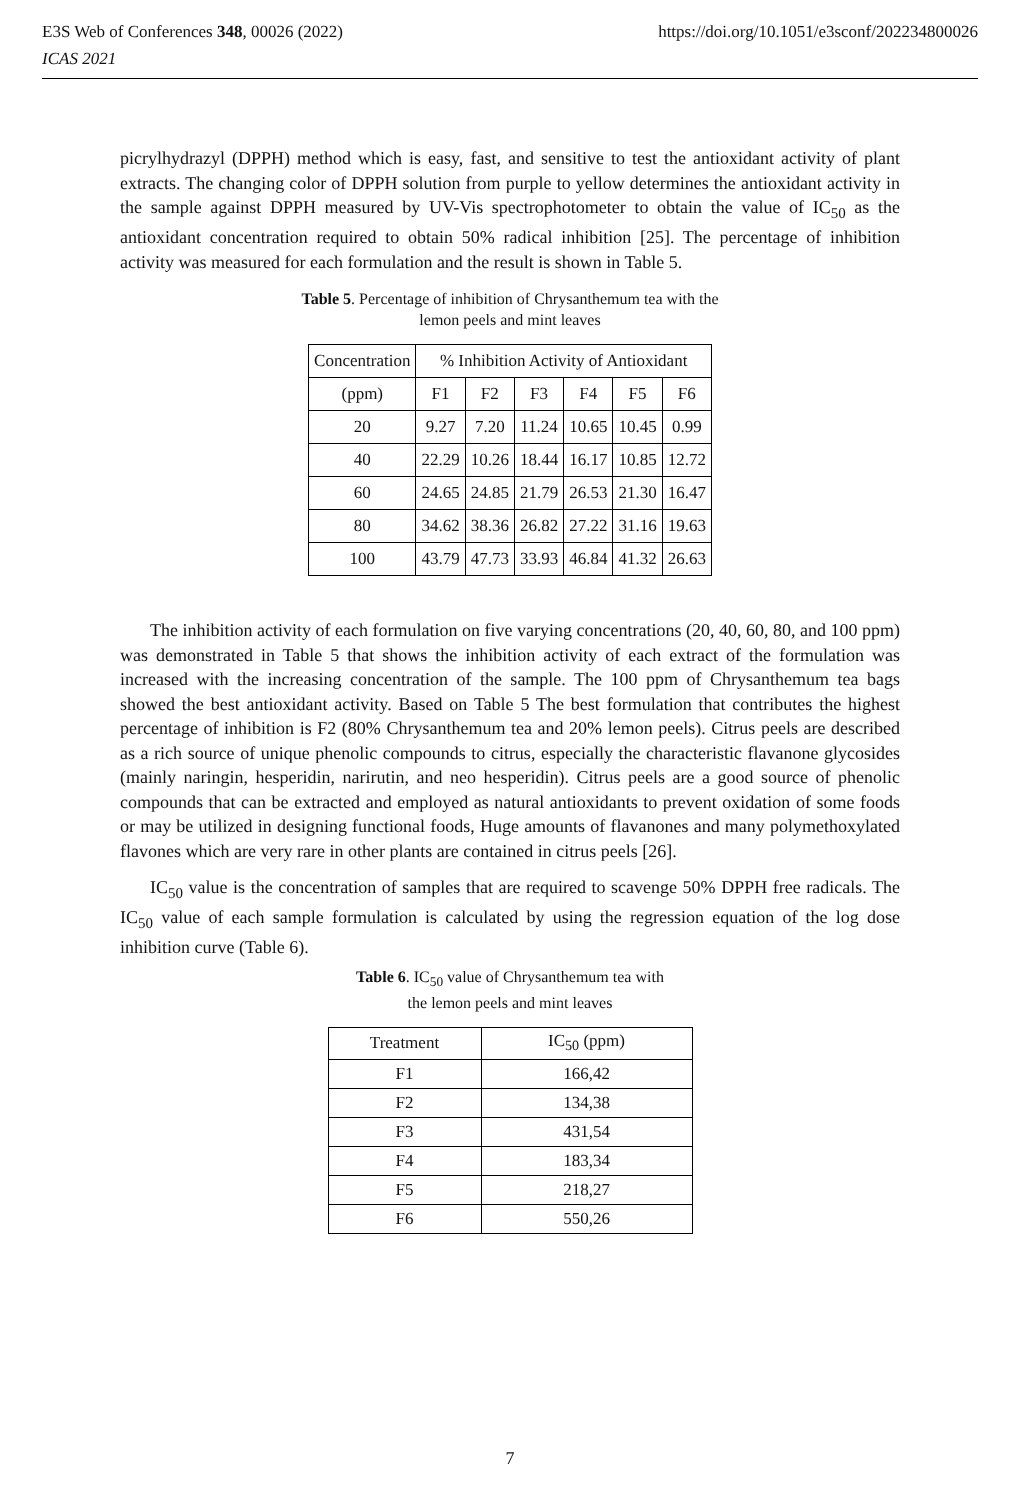https://doi.org/10.1051/e3sconf/202234800026 E3S Web of Conferences 348, 00026 (2022)
ICAS 2021
picrylhydrazyl (DPPH) method which is easy, fast, and sensitive to test the antioxidant activity of plant extracts. The changing color of DPPH solution from purple to yellow determines the antioxidant activity in the sample against DPPH measured by UV-Vis spectrophotometer to obtain the value of IC<sub>50</sub> as the antioxidant concentration required to obtain 50% radical inhibition [25]. The percentage of inhibition activity was measured for each formulation and the result is shown in Table 5.
Table 5. Percentage of inhibition of Chrysanthemum tea with the
lemon peels and mint leaves
| Concentration | % Inhibition Activity of Antioxidant | | | | | |
| --- | --- | --- | --- | --- | --- | --- |
| (ppm) | F1 | F2 | F3 | F4 | F5 | F6 |
| 20 | 9.27 | 7.20 | 11.24 | 10.65 | 10.45 | 0.99 |
| 40 | 22.29 | 10.26 | 18.44 | 16.17 | 10.85 | 12.72 |
| 60 | 24.65 | 24.85 | 21.79 | 26.53 | 21.30 | 16.47 |
| 80 | 34.62 | 38.36 | 26.82 | 27.22 | 31.16 | 19.63 |
| 100 | 43.79 | 47.73 | 33.93 | 46.84 | 41.32 | 26.63 |
The inhibition activity of each formulation on five varying concentrations (20, 40, 60, 80, and 100 ppm) was demonstrated in Table 5 that shows the inhibition activity of each extract of the formulation was increased with the increasing concentration of the sample. The 100 ppm of Chrysanthemum tea bags showed the best antioxidant activity. Based on Table 5 The best formulation that contributes the highest percentage of inhibition is F2 (80% Chrysanthemum tea and 20% lemon peels). Citrus peels are described as a rich source of unique phenolic compounds to citrus, especially the characteristic flavanone glycosides (mainly naringin, hesperidin, narirutin, and neo hesperidin). Citrus peels are a good source of phenolic compounds that can be extracted and employed as natural antioxidants to prevent oxidation of some foods or may be utilized in designing functional foods, Huge amounts of flavanones and many polymethoxylated flavones which are very rare in other plants are contained in citrus peels [26].
IC<sub>50</sub> value is the concentration of samples that are required to scavenge 50% DPPH free radicals. The IC<sub>50</sub> value of each sample formulation is calculated by using the regression equation of the log dose inhibition curve (Table 6).
Table 6. IC<sub>50</sub> value of Chrysanthemum tea with
the lemon peels and mint leaves
| Treatment | IC<sub>50</sub> (ppm) |
| --- | --- |
| F1 | 166,42 |
| F2 | 134,38 |
| F3 | 431,54 |
| F4 | 183,34 |
| F5 | 218,27 |
| F6 | 550,26 |
7